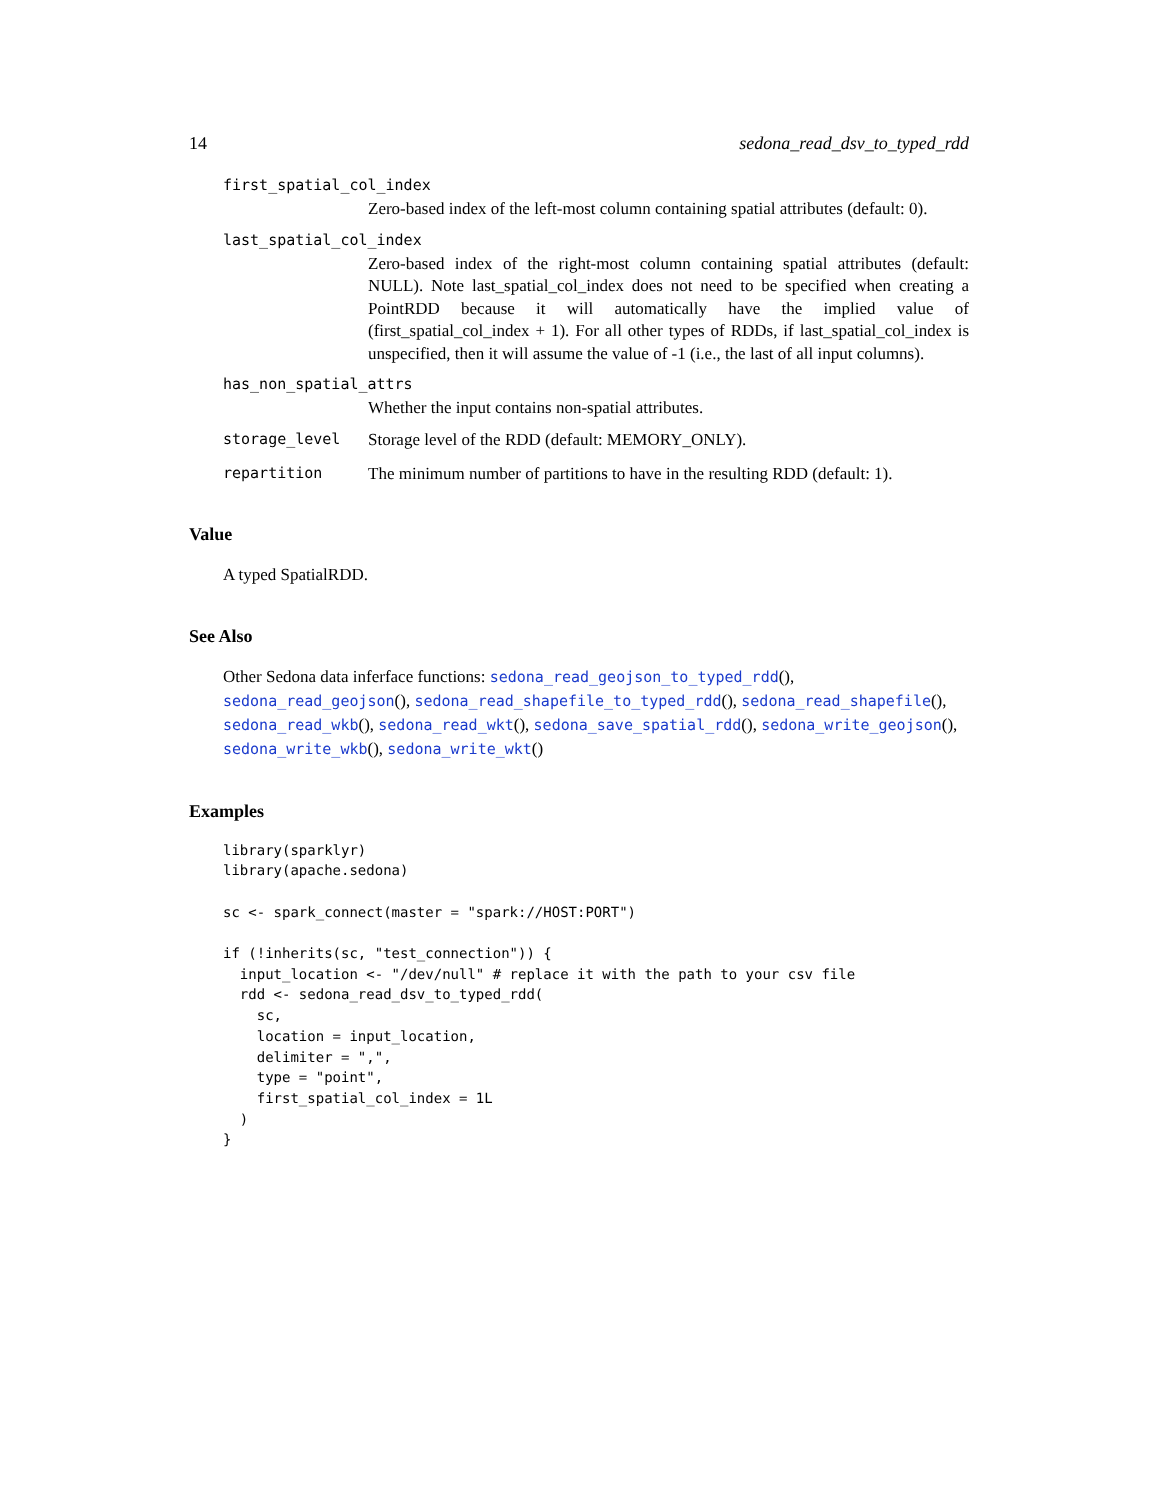14 sedona_read_dsv_to_typed_rdd
first_spatial_col_index
Zero-based index of the left-most column containing spatial attributes (default: 0).
last_spatial_col_index
Zero-based index of the right-most column containing spatial attributes (default: NULL). Note last_spatial_col_index does not need to be specified when creating a PointRDD because it will automatically have the implied value of (first_spatial_col_index + 1). For all other types of RDDs, if last_spatial_col_index is unspecified, then it will assume the value of -1 (i.e., the last of all input columns).
has_non_spatial_attrs
Whether the input contains non-spatial attributes.
storage_level Storage level of the RDD (default: MEMORY_ONLY).
repartition The minimum number of partitions to have in the resulting RDD (default: 1).
Value
A typed SpatialRDD.
See Also
Other Sedona data inferface functions: sedona_read_geojson_to_typed_rdd(), sedona_read_geojson(), sedona_read_shapefile_to_typed_rdd(), sedona_read_shapefile(), sedona_read_wkb(), sedona_read_wkt(), sedona_save_spatial_rdd(), sedona_write_geojson(), sedona_write_wkb(), sedona_write_wkt()
Examples
library(sparklyr)
library(apache.sedona)

sc <- spark_connect(master = "spark://HOST:PORT")

if (!inherits(sc, "test_connection")) {
  input_location <- "/dev/null" # replace it with the path to your csv file
  rdd <- sedona_read_dsv_to_typed_rdd(
    sc,
    location = input_location,
    delimiter = ",",
    type = "point",
    first_spatial_col_index = 1L
  )
}